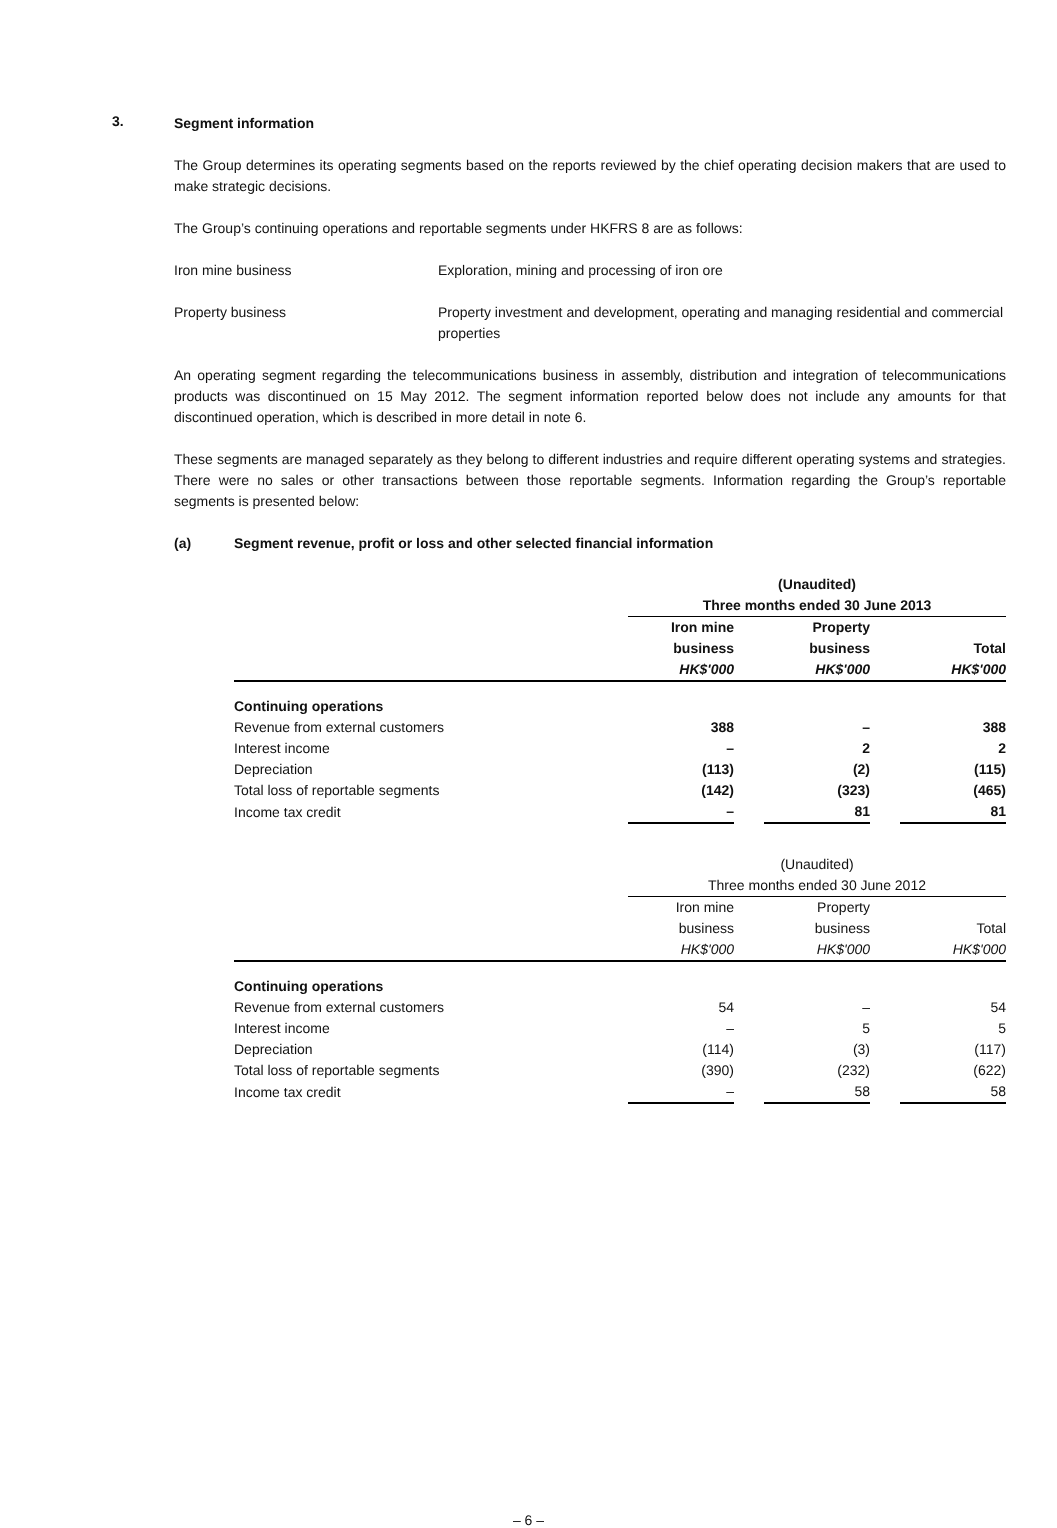3.
Segment information
The Group determines its operating segments based on the reports reviewed by the chief operating decision makers that are used to make strategic decisions.
The Group’s continuing operations and reportable segments under HKFRS 8 are as follows:
Iron mine business Exploration, mining and processing of iron ore
Property business Property investment and development, operating and managing residential and commercial properties
An operating segment regarding the telecommunications business in assembly, distribution and integration of telecommunications products was discontinued on 15 May 2012. The segment information reported below does not include any amounts for that discontinued operation, which is described in more detail in note 6.
These segments are managed separately as they belong to different industries and require different operating systems and strategies. There were no sales or other transactions between those reportable segments. Information regarding the Group’s reportable segments is presented below:
(a) Segment revenue, profit or loss and other selected financial information
| | (Unaudited) Three months ended 30 June 2013 | | | | |
| | Iron mine business HK$'000 | | Property business HK$'000 | | Total HK$'000 |
| Continuing operations | | | | | |
| Revenue from external customers | 388 | | – | | 388 |
| Interest income | – | | 2 | | 2 |
| Depreciation | (113) | | (2) | | (115) |
| Total loss of reportable segments | (142) | | (323) | | (465) |
| Income tax credit | – | | 81 | | 81 |
| | (Unaudited) Three months ended 30 June 2012 | | | | |
| | Iron mine business HK$'000 | | Property business HK$'000 | | Total HK$'000 |
| Continuing operations | | | | | |
| Revenue from external customers | 54 | | – | | 54 |
| Interest income | – | | 5 | | 5 |
| Depreciation | (114) | | (3) | | (117) |
| Total loss of reportable segments | (390) | | (232) | | (622) |
| Income tax credit | – | | 58 | | 58 |
– 6 –